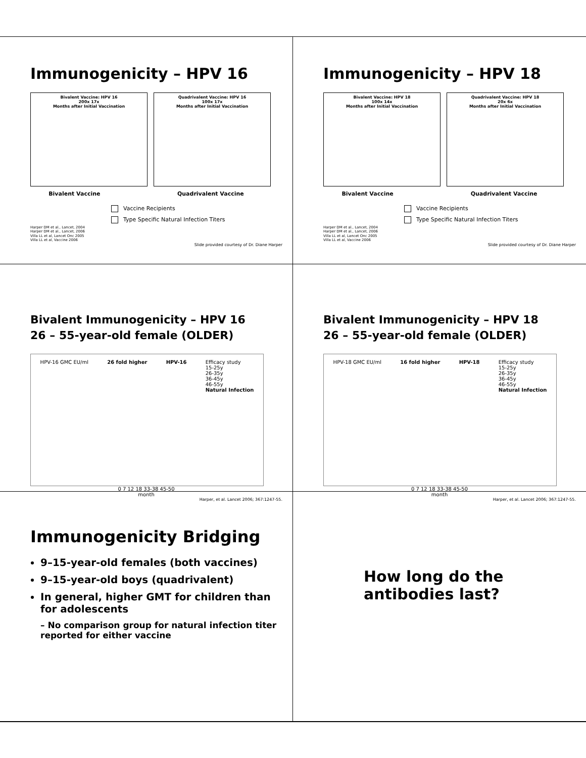Immunogenicity – HPV 16
Bivalent Vaccine: HPV 16
200x 17x
Months after Initial Vaccination
Quadrivalent Vaccine: HPV 16
100x 17x
Months after Initial Vaccination
Bivalent Vaccine Quadrivalent Vaccine
Vaccine Recipients
Type Specific Natural Infection Titers
Harper DM et al., Lancet, 2004
Harper DM et al., Lancet, 2006
Villa LL et al, Lancet Onc 2005
Villa LL et al, Vaccine 2006
Slide provided courtesy of Dr. Diane Harper
Immunogenicity – HPV 18
Bivalent Vaccine: HPV 18
100x 14x
Months after Initial Vaccination
Quadrivalent Vaccine: HPV 18
20x 6x
Months after Initial Vaccination
Bivalent Vaccine Quadrivalent Vaccine
Vaccine Recipients
Type Specific Natural Infection Titers
Harper DM et al., Lancet, 2004
Harper DM et al., Lancet, 2006
Villa LL et al, Lancet Onc 2005
Villa LL et al, Vaccine 2006
Slide provided courtesy of Dr. Diane Harper
Bivalent Immunogenicity – HPV 16
26 – 55-year-old female (OLDER)
HPV-16 GMC EU/ml 26 fold higher HPV-16 Efficacy study
15-25y
26-35y
36-45y
46-55y
Natural Infection
0 7 12 18 33-38 45-50
month
Harper, et al. Lancet 2006; 367:1247-55.
Bivalent Immunogenicity – HPV 18
26 – 55-year-old female (OLDER)
HPV-18 GMC EU/ml 16 fold higher HPV-18 Efficacy study
15-25y
26-35y
36-45y
46-55y
Natural Infection
0 7 12 18 33-38 45-50
month
Harper, et al. Lancet 2006; 367:1247-55.
Immunogenicity Bridging
9–15-year-old females (both vaccines)
9–15-year-old boys (quadrivalent)
In general, higher GMT for children than for adolescents
– No comparison group for natural infection titer reported for either vaccine
How long do the antibodies last?